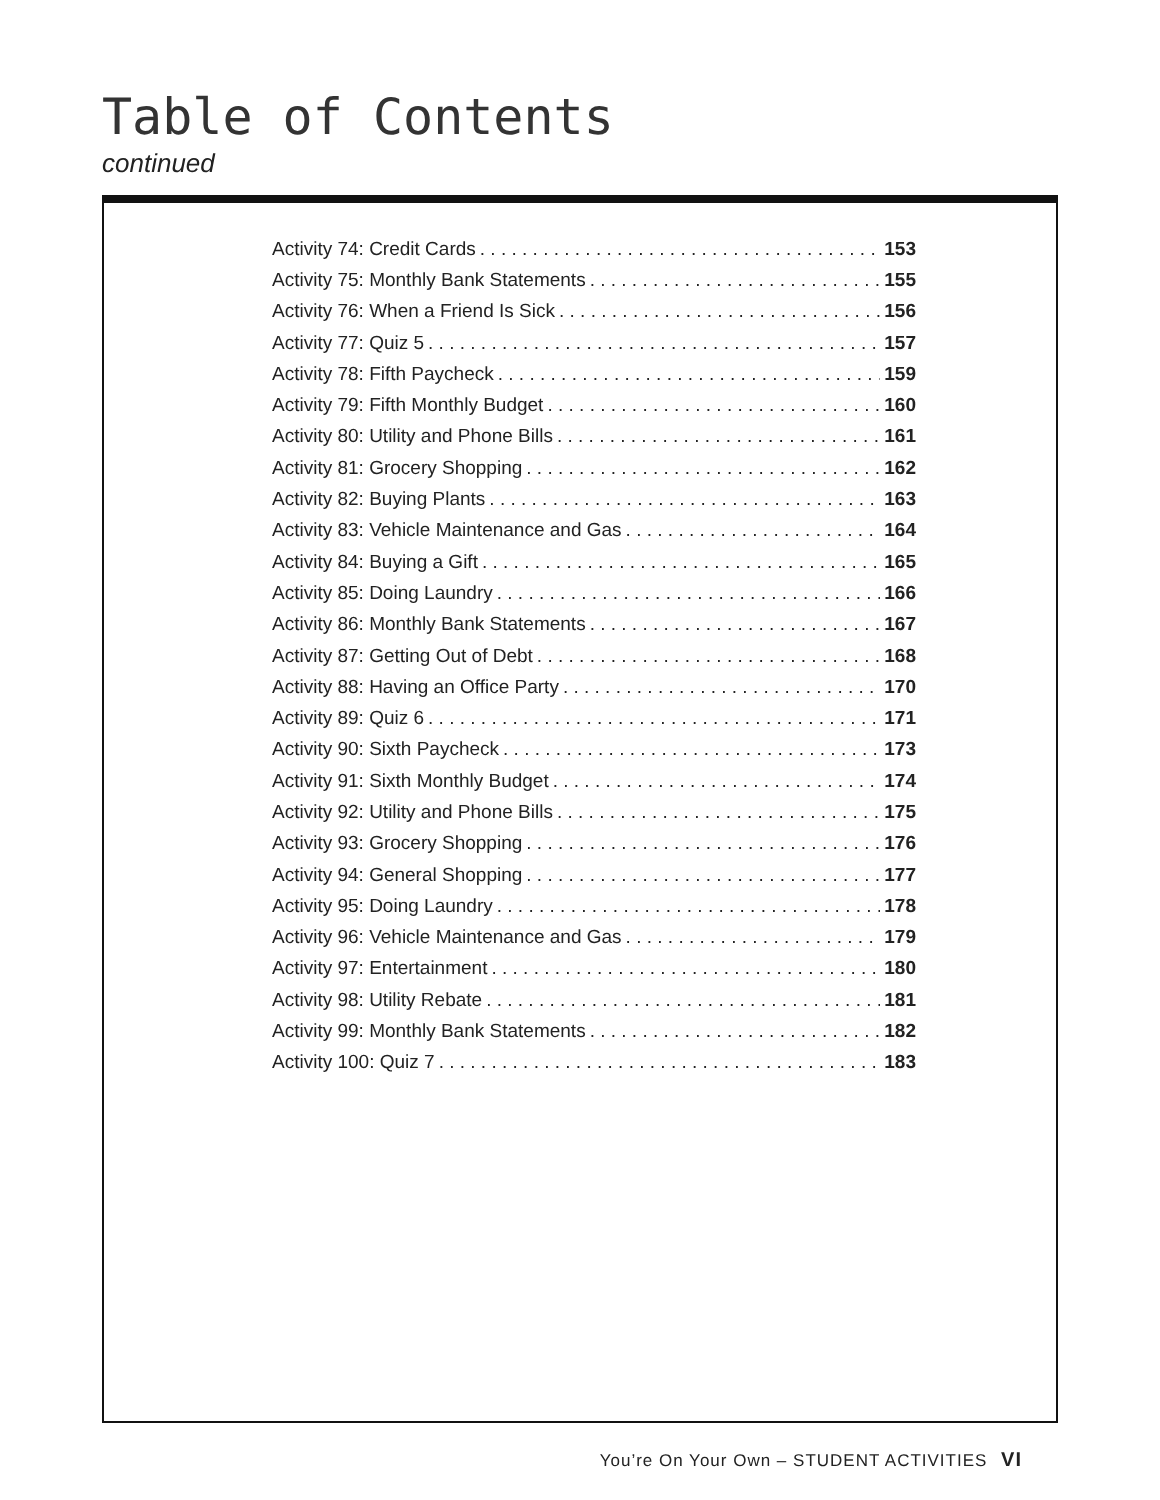Table of Contents
continued
Activity 74: Credit Cards 153
Activity 75: Monthly Bank Statements 155
Activity 76: When a Friend Is Sick 156
Activity 77: Quiz 5 157
Activity 78: Fifth Paycheck 159
Activity 79: Fifth Monthly Budget 160
Activity 80: Utility and Phone Bills 161
Activity 81: Grocery Shopping 162
Activity 82: Buying Plants 163
Activity 83: Vehicle Maintenance and Gas 164
Activity 84: Buying a Gift 165
Activity 85: Doing Laundry 166
Activity 86: Monthly Bank Statements 167
Activity 87: Getting Out of Debt 168
Activity 88: Having an Office Party 170
Activity 89: Quiz 6 171
Activity 90: Sixth Paycheck 173
Activity 91: Sixth Monthly Budget 174
Activity 92: Utility and Phone Bills 175
Activity 93: Grocery Shopping 176
Activity 94: General Shopping 177
Activity 95: Doing Laundry 178
Activity 96: Vehicle Maintenance and Gas 179
Activity 97: Entertainment 180
Activity 98: Utility Rebate 181
Activity 99: Monthly Bank Statements 182
Activity 100: Quiz 7 183
You’re On Your Own – STUDENT ACTIVITIES VI